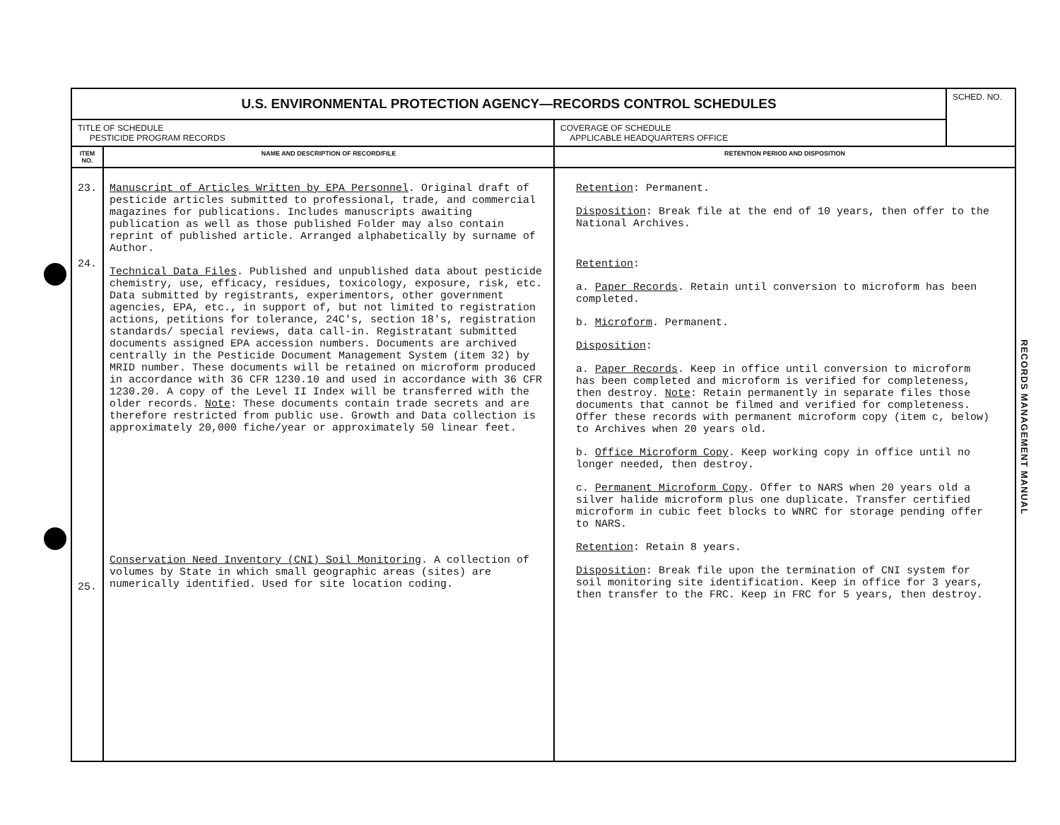| U.S. ENVIRONMENTAL PROTECTION AGENCY—RECORDS CONTROL SCHEDULES | | | SCHED. NO. |
| TITLE OF SCHEDULE PESTICIDE PROGRAM RECORDS | | COVERAGE OF SCHEDULE APPLICABLE HEADQUARTERS OFFICE | |
| ITEM NO. | NAME AND DESCRIPTION OF RECORD/FILE | RETENTION PERIOD AND DISPOSITION | |
| 23. 24. 25. | Manuscript of Articles Written by EPA Personnel . Original draft of pesticide articles submitted to professional, trade, and commercial magazines for publications. Includes manuscripts awaiting publication as well as those published Folder may also contain reprint of published article. Arranged alphabetically by surname of Author. Technical Data Files . Published and unpublished data about pesticide chemistry, use, efficacy, residues, toxicology, exposure, risk, etc. Data submitted by registrants, experimentors, other government agencies, EPA, etc., in support of, but not limited to registration actions, petitions for tolerance, 24C's, section 18's, registration standards/ special reviews, data call-in. Registratant submitted documents assigned EPA accession numbers. Documents are archived centrally in the Pesticide Document Management System (item 32) by MRID number. These documents will be retained on microform produced in accordance with 36 CFR 1230.10 and used in accordance with 36 CFR 1230.20. A copy of the Level II Index will be transferred with the older records. Note : These documents contain trade secrets and are therefore restricted from public use. Growth and Data collection is approximately 20,000 fiche/year or approximately 50 linear feet. Conservation Need Inventory (CNI) Soil Monitoring . A collection of volumes by State in which small geographic areas (sites) are numerically identified. Used for site location coding. | Retention : Permanent. Disposition : Break file at the end of 10 years, then offer to the National Archives. Retention : a. Paper Records . Retain until conversion to microform has been completed. b. Microform . Permanent. Disposition : a. Paper Records . Keep in office until conversion to microform has been completed and microform is verified for completeness, then destroy. Note : Retain permanently in separate files those documents that cannot be filmed and verified for completeness. Offer these records with permanent microform copy (item c, below) to Archives when 20 years old. b. Office Microform Copy . Keep working copy in office until no longer needed, then destroy. c. Permanent Microform Copy . Offer to NARS when 20 years old a silver halide microform plus one duplicate. Transfer certified microform in cubic feet blocks to WNRC for storage pending offer to NARS. Retention : Retain 8 years. Disposition : Break file upon the termination of CNI system for soil monitoring site identification. Keep in office for 3 years, then transfer to the FRC. Keep in FRC for 5 years, then destroy. | |
RECORDS MANAGEMENT MANUAL